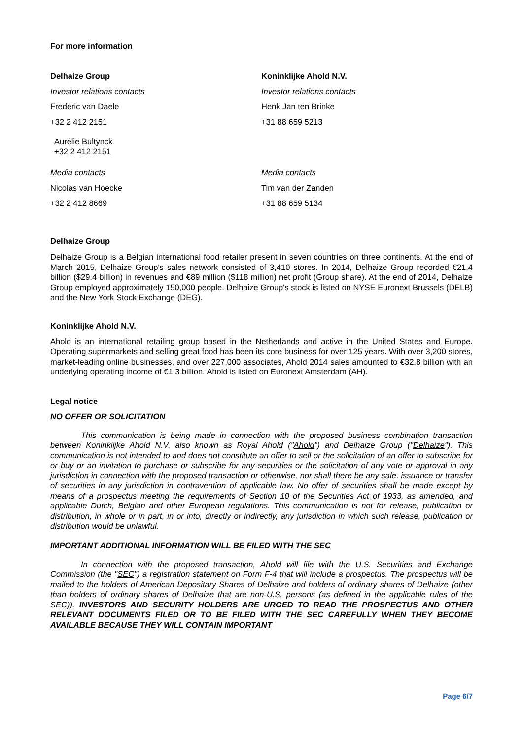For more information
Delhaize Group
Koninklijke Ahold N.V.
Investor relations contacts
Investor relations contacts
Frederic van Daele
Henk Jan ten Brinke
+32 2 412 2151
+31 88 659 5213
Aurélie Bultynck
+32 2 412 2151
Media contacts
Media contacts
Nicolas van Hoecke
Tim van der Zanden
+32 2 412 8669
+31 88 659 5134
Delhaize Group
Delhaize Group is a Belgian international food retailer present in seven countries on three continents. At the end of March 2015, Delhaize Group's sales network consisted of 3,410 stores. In 2014, Delhaize Group recorded €21.4 billion ($29.4 billion) in revenues and €89 million ($118 million) net profit (Group share). At the end of 2014, Delhaize Group employed approximately 150,000 people. Delhaize Group's stock is listed on NYSE Euronext Brussels (DELB) and the New York Stock Exchange (DEG).
Koninklijke Ahold N.V.
Ahold is an international retailing group based in the Netherlands and active in the United States and Europe. Operating supermarkets and selling great food has been its core business for over 125 years. With over 3,200 stores, market-leading online businesses, and over 227,000 associates, Ahold 2014 sales amounted to €32.8 billion with an underlying operating income of €1.3 billion. Ahold is listed on Euronext Amsterdam (AH).
Legal notice
NO OFFER OR SOLICITATION
This communication is being made in connection with the proposed business combination transaction between Koninklijke Ahold N.V. also known as Royal Ahold ("Ahold") and Delhaize Group ("Delhaize"). This communication is not intended to and does not constitute an offer to sell or the solicitation of an offer to subscribe for or buy or an invitation to purchase or subscribe for any securities or the solicitation of any vote or approval in any jurisdiction in connection with the proposed transaction or otherwise, nor shall there be any sale, issuance or transfer of securities in any jurisdiction in contravention of applicable law. No offer of securities shall be made except by means of a prospectus meeting the requirements of Section 10 of the Securities Act of 1933, as amended, and applicable Dutch, Belgian and other European regulations. This communication is not for release, publication or distribution, in whole or in part, in or into, directly or indirectly, any jurisdiction in which such release, publication or distribution would be unlawful.
IMPORTANT ADDITIONAL INFORMATION WILL BE FILED WITH THE SEC
In connection with the proposed transaction, Ahold will file with the U.S. Securities and Exchange Commission (the "SEC") a registration statement on Form F-4 that will include a prospectus. The prospectus will be mailed to the holders of American Depositary Shares of Delhaize and holders of ordinary shares of Delhaize (other than holders of ordinary shares of Delhaize that are non-U.S. persons (as defined in the applicable rules of the SEC)). INVESTORS AND SECURITY HOLDERS ARE URGED TO READ THE PROSPECTUS AND OTHER RELEVANT DOCUMENTS FILED OR TO BE FILED WITH THE SEC CAREFULLY WHEN THEY BECOME AVAILABLE BECAUSE THEY WILL CONTAIN IMPORTANT
Page 6/7